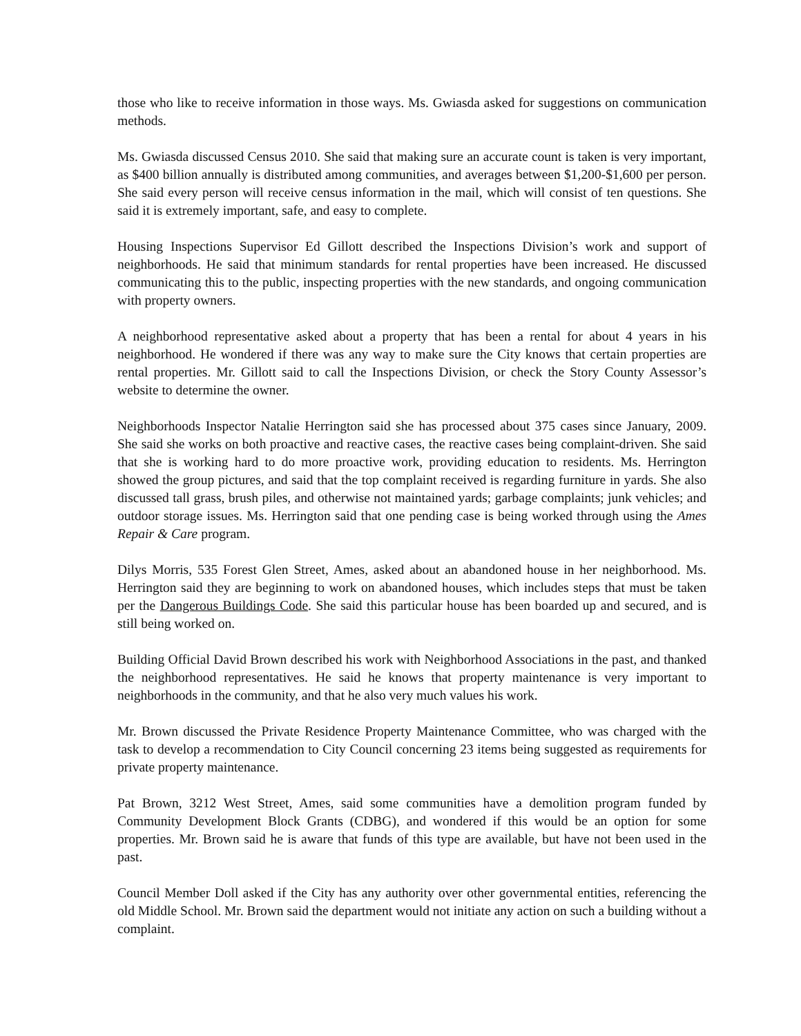those who like to receive information in those ways. Ms. Gwiasda asked for suggestions on communication methods.
Ms. Gwiasda discussed Census 2010. She said that making sure an accurate count is taken is very important, as $400 billion annually is distributed among communities, and averages between $1,200-$1,600 per person. She said every person will receive census information in the mail, which will consist of ten questions. She said it is extremely important, safe, and easy to complete.
Housing Inspections Supervisor Ed Gillott described the Inspections Division’s work and support of neighborhoods. He said that minimum standards for rental properties have been increased. He discussed communicating this to the public, inspecting properties with the new standards, and ongoing communication with property owners.
A neighborhood representative asked about a property that has been a rental for about 4 years in his neighborhood. He wondered if there was any way to make sure the City knows that certain properties are rental properties. Mr. Gillott said to call the Inspections Division, or check the Story County Assessor’s website to determine the owner.
Neighborhoods Inspector Natalie Herrington said she has processed about 375 cases since January, 2009. She said she works on both proactive and reactive cases, the reactive cases being complaint-driven. She said that she is working hard to do more proactive work, providing education to residents. Ms. Herrington showed the group pictures, and said that the top complaint received is regarding furniture in yards. She also discussed tall grass, brush piles, and otherwise not maintained yards; garbage complaints; junk vehicles; and outdoor storage issues. Ms. Herrington said that one pending case is being worked through using the Ames Repair & Care program.
Dilys Morris, 535 Forest Glen Street, Ames, asked about an abandoned house in her neighborhood. Ms. Herrington said they are beginning to work on abandoned houses, which includes steps that must be taken per the Dangerous Buildings Code. She said this particular house has been boarded up and secured, and is still being worked on.
Building Official David Brown described his work with Neighborhood Associations in the past, and thanked the neighborhood representatives. He said he knows that property maintenance is very important to neighborhoods in the community, and that he also very much values his work.
Mr. Brown discussed the Private Residence Property Maintenance Committee, who was charged with the task to develop a recommendation to City Council concerning 23 items being suggested as requirements for private property maintenance.
Pat Brown, 3212 West Street, Ames, said some communities have a demolition program funded by Community Development Block Grants (CDBG), and wondered if this would be an option for some properties. Mr. Brown said he is aware that funds of this type are available, but have not been used in the past.
Council Member Doll asked if the City has any authority over other governmental entities, referencing the old Middle School. Mr. Brown said the department would not initiate any action on such a building without a complaint.